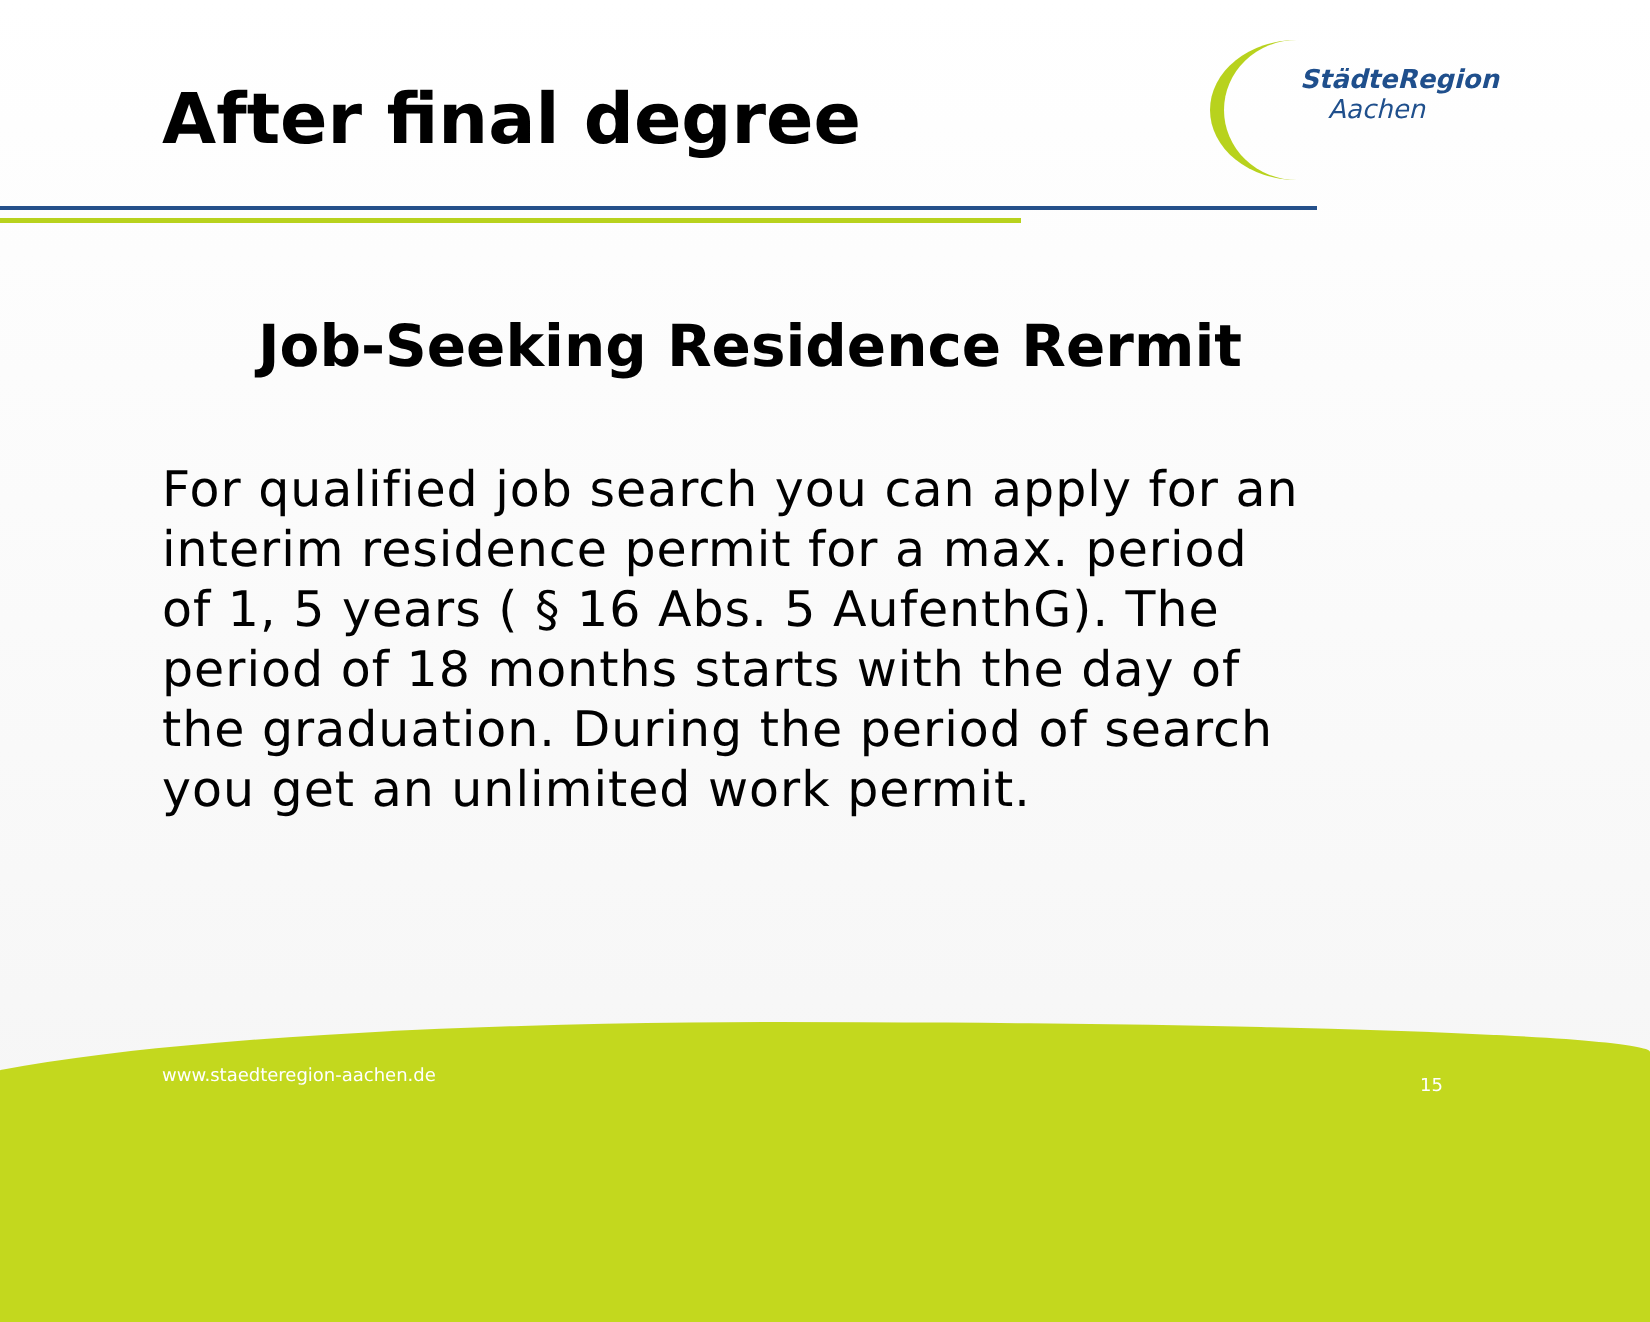After final degree
StädteRegion
Aachen
Job-Seeking Residence Rermit
For qualified job search you can apply for an interim residence permit for a max. period of 1, 5 years ( § 16 Abs. 5 AufenthG). The period of 18 months starts with the day of the graduation. During the period of search you get an unlimited work permit.
www.staedteregion-aachen.de 15